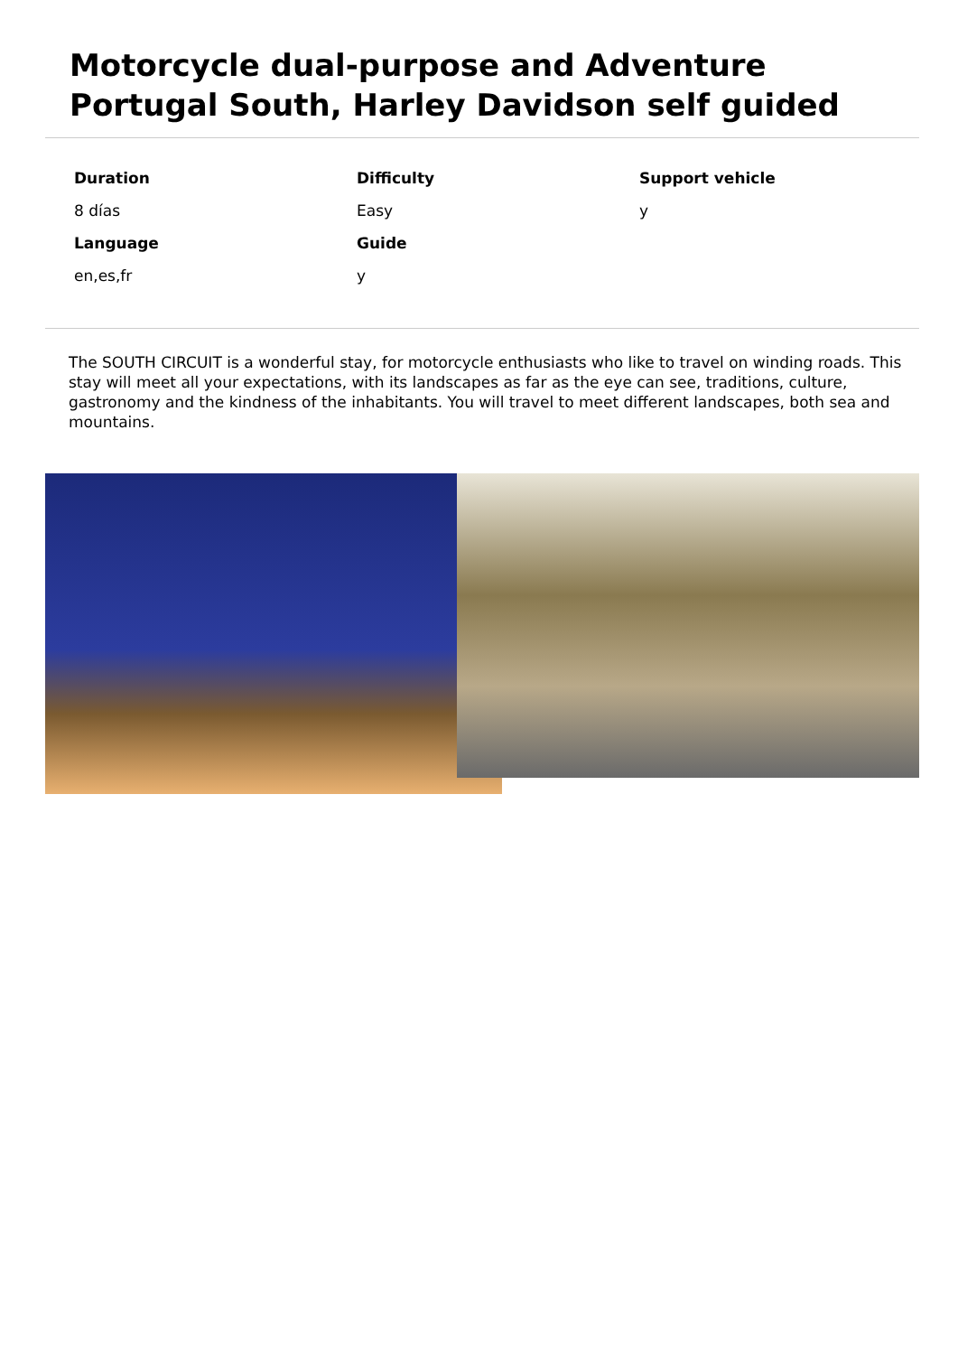Motorcycle dual-purpose and Adventure Portugal South, Harley Davidson self guided
| Duration | Difficulty | Support vehicle |
| --- | --- | --- |
| 8 días | Easy | y |
| Language | Guide | |
| en,es,fr | y | |
The SOUTH CIRCUIT is a wonderful stay, for motorcycle enthusiasts who like to travel on winding roads. This stay will meet all your expectations, with its landscapes as far as the eye can see, traditions, culture, gastronomy and the kindness of the inhabitants. You will travel to meet different landscapes, both sea and mountains.